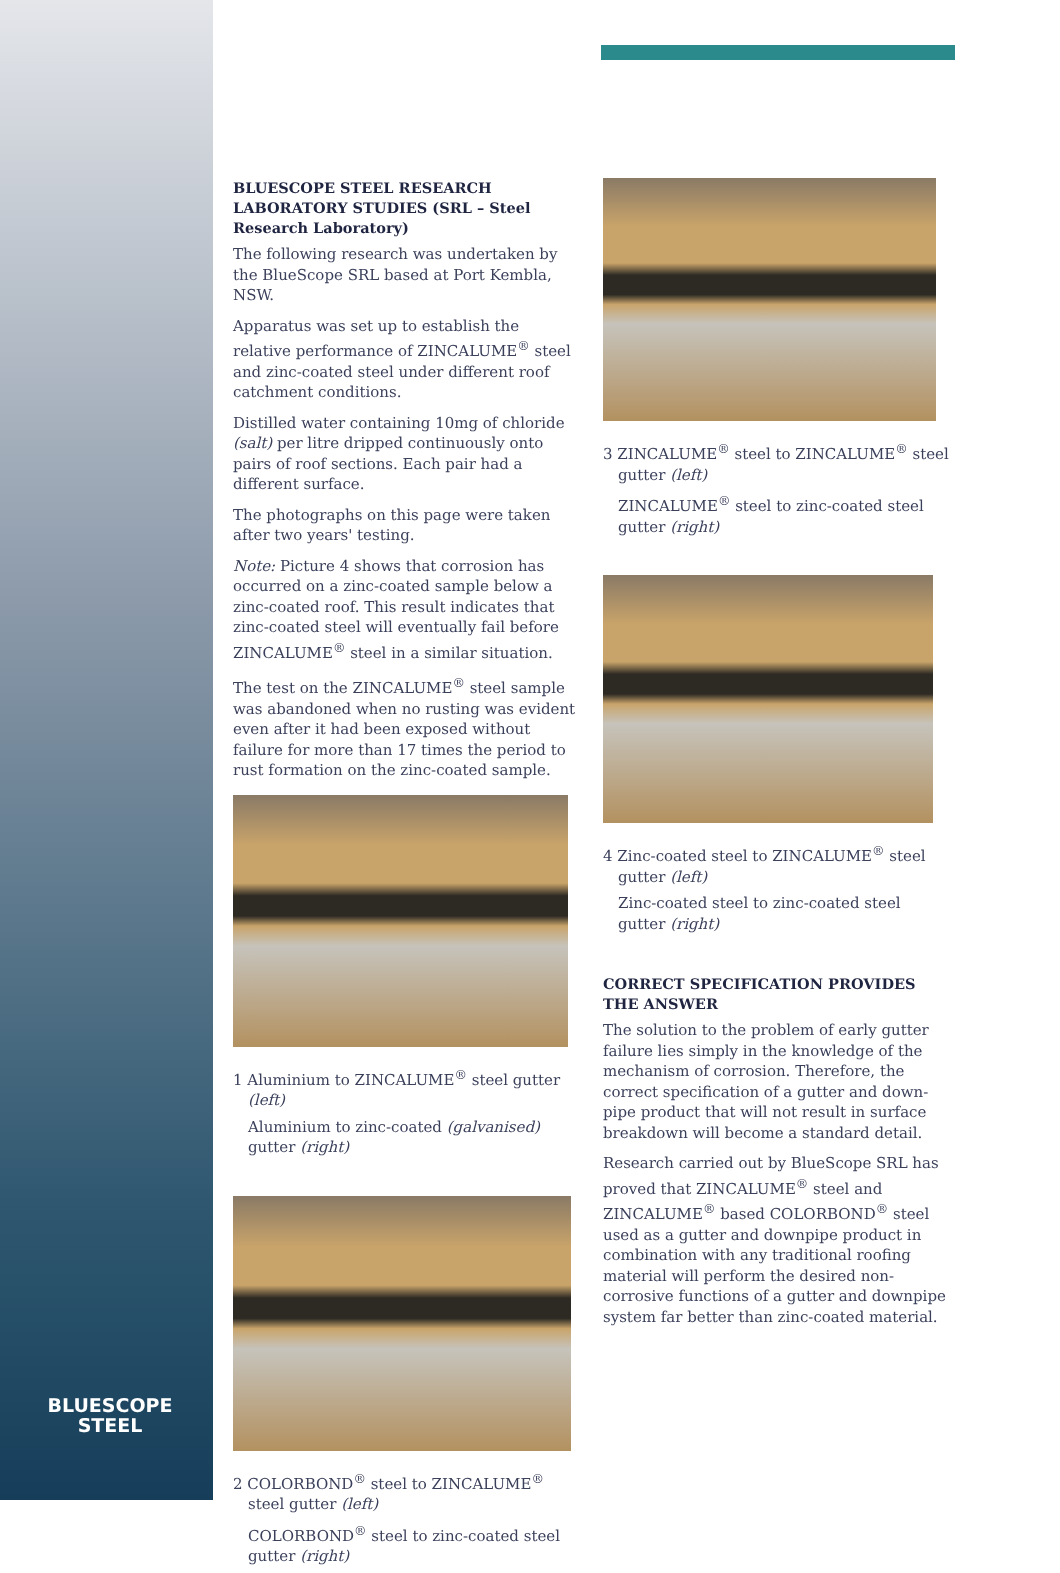BLUESCOPE STEEL RESEARCH LABORATORY STUDIES (SRL – Steel Research Laboratory)
The following research was undertaken by the BlueScope SRL based at Port Kembla, NSW.
Apparatus was set up to establish the relative performance of ZINCALUME<sup>®</sup> steel and zinc-coated steel under different roof catchment conditions.
Distilled water containing 10mg of chloride (salt) per litre dripped continuously onto pairs of roof sections. Each pair had a different surface.
The photographs on this page were taken after two years' testing.
Note: Picture 4 shows that corrosion has occurred on a zinc-coated sample below a zinc-coated roof. This result indicates that zinc-coated steel will eventually fail before ZINCALUME<sup>®</sup> steel in a similar situation.
The test on the ZINCALUME<sup>®</sup> steel sample was abandoned when no rusting was evident even after it had been exposed without failure for more than 17 times the period to rust formation on the zinc-coated sample.
1 Aluminium to ZINCALUME<sup>®</sup> steel gutter (left)
Aluminium to zinc-coated (galvanised) gutter (right)
2 COLORBOND<sup>®</sup> steel to ZINCALUME<sup>®</sup> steel gutter (left)
COLORBOND<sup>®</sup> steel to zinc-coated steel gutter (right)
3 ZINCALUME<sup>®</sup> steel to ZINCALUME<sup>®</sup> steel gutter (left)
ZINCALUME<sup>®</sup> steel to zinc-coated steel gutter (right)
4 Zinc-coated steel to ZINCALUME<sup>®</sup> steel gutter (left)
Zinc-coated steel to zinc-coated steel gutter (right)
CORRECT SPECIFICATION PROVIDES THE ANSWER
The solution to the problem of early gutter failure lies simply in the knowledge of the mechanism of corrosion. Therefore, the correct specification of a gutter and down-pipe product that will not result in surface breakdown will become a standard detail.
Research carried out by BlueScope SRL has proved that ZINCALUME<sup>®</sup> steel and ZINCALUME<sup>®</sup> based COLORBOND<sup>®</sup> steel used as a gutter and downpipe product in combination with any traditional roofing material will perform the desired non-corrosive functions of a gutter and downpipe system far better than zinc-coated material.
BLUESCOPE
STEEL